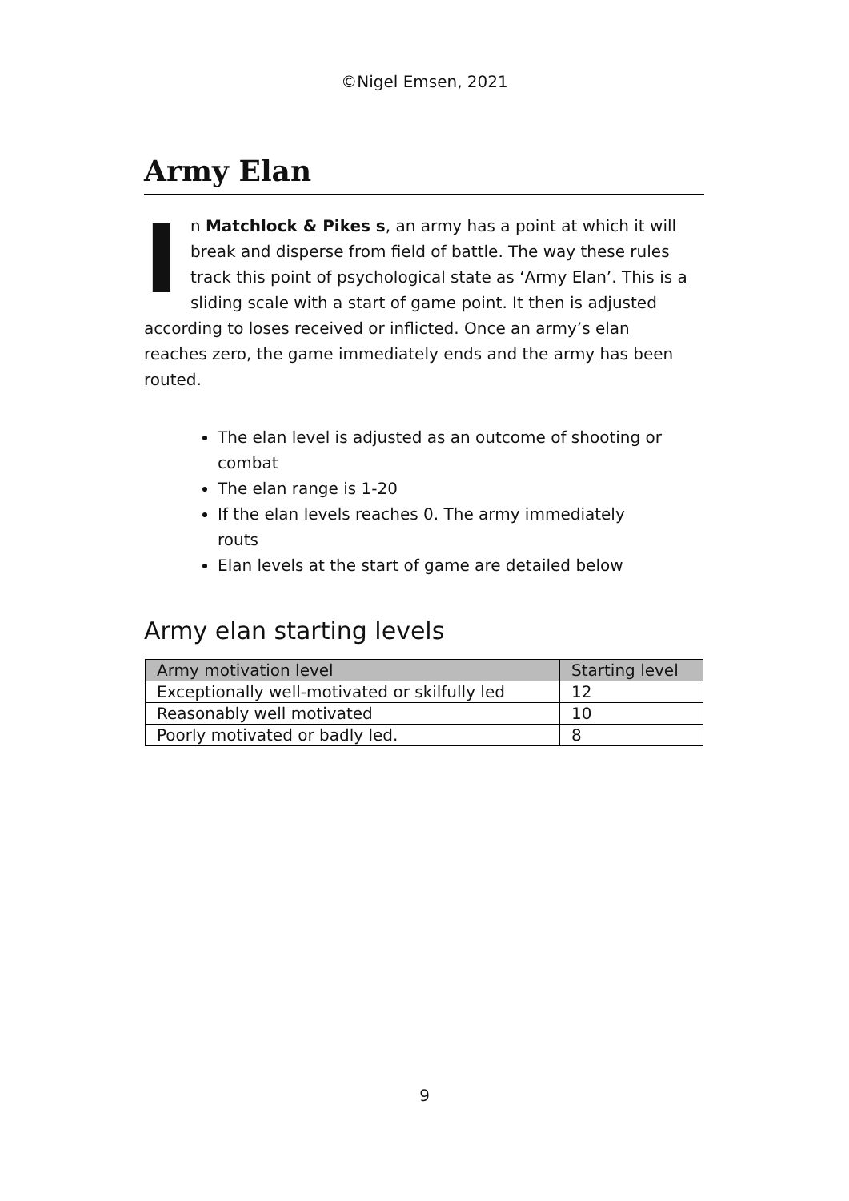©Nigel Emsen, 2021
Army Elan
In Matchlock & Pikes s, an army has a point at which it will break and disperse from field of battle. The way these rules track this point of psychological state as ‘Army Elan’. This is a sliding scale with a start of game point. It then is adjusted according to loses received or inflicted. Once an army’s elan reaches zero, the game immediately ends and the army has been routed.
The elan level is adjusted as an outcome of shooting or combat
The elan range is 1-20
If the elan levels reaches 0. The army immediately routs
Elan levels at the start of game are detailed below
Army elan starting levels
| Army motivation level | Starting level |
| --- | --- |
| Exceptionally well-motivated or skilfully led | 12 |
| Reasonably well motivated | 10 |
| Poorly motivated or badly led. | 8 |
9